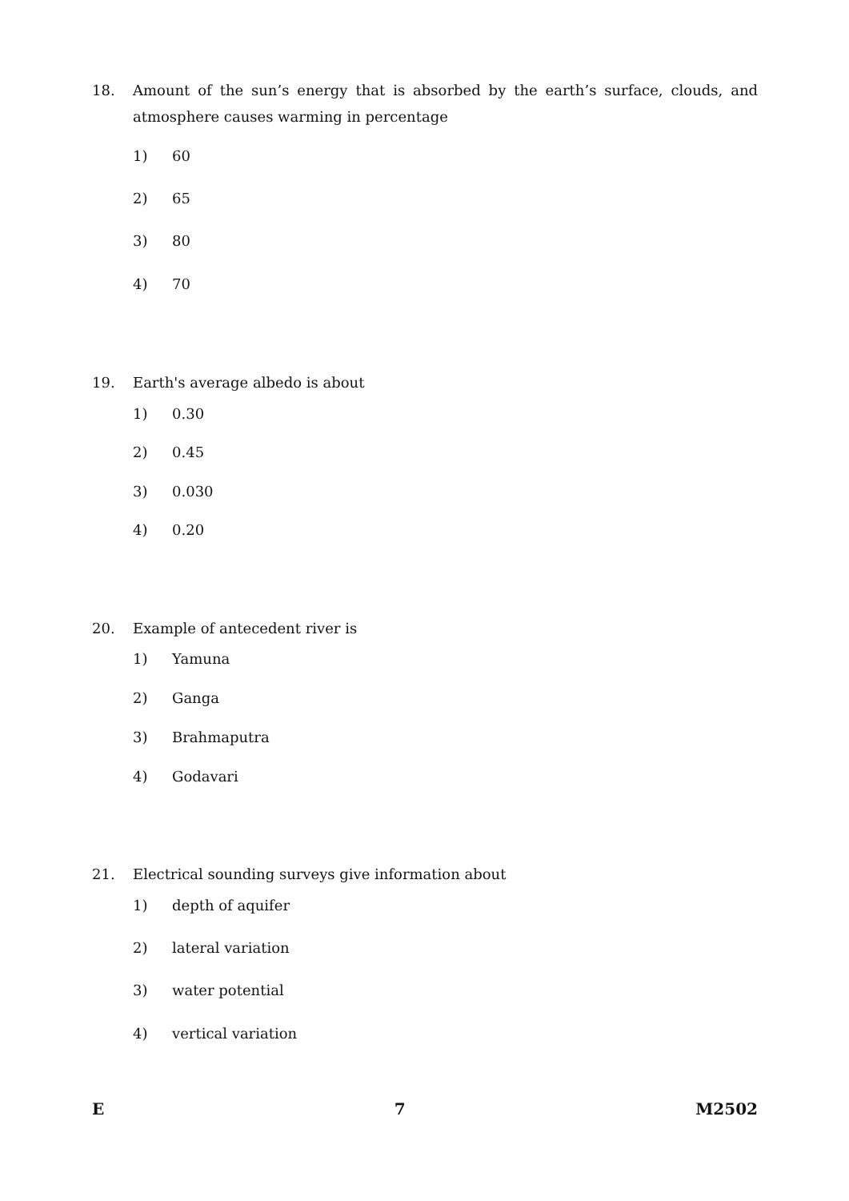18. Amount of the sun’s energy that is absorbed by the earth’s surface, clouds, and atmosphere causes warming in percentage
1) 60
2) 65
3) 80
4) 70
19. Earth's average albedo is about
1) 0.30
2) 0.45
3) 0.030
4) 0.20
20. Example of antecedent river is
1) Yamuna
2) Ganga
3) Brahmaputra
4) Godavari
21. Electrical sounding surveys give information about
1) depth of aquifer
2) lateral variation
3) water potential
4) vertical variation
E 7 M2502